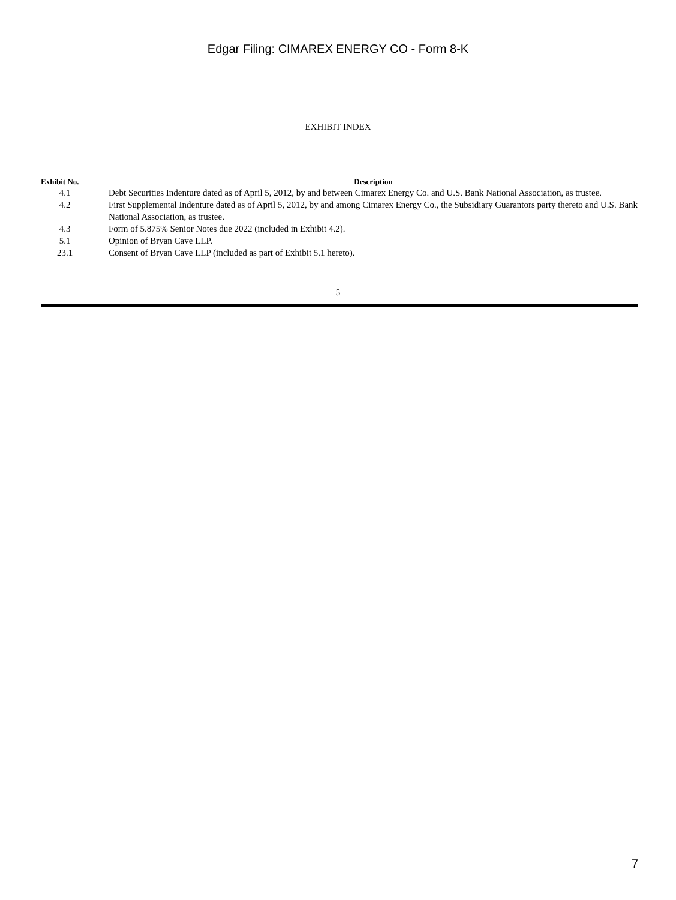Edgar Filing: CIMAREX ENERGY CO - Form 8-K
EXHIBIT INDEX
| Exhibit No. | | Description |
| --- | --- | --- |
| 4.1 | | Debt Securities Indenture dated as of April 5, 2012, by and between Cimarex Energy Co. and U.S. Bank National Association, as trustee. |
| 4.2 | | First Supplemental Indenture dated as of April 5, 2012, by and among Cimarex Energy Co., the Subsidiary Guarantors party thereto and U.S. Bank National Association, as trustee. |
| 4.3 | | Form of 5.875% Senior Notes due 2022 (included in Exhibit 4.2). |
| 5.1 | | Opinion of Bryan Cave LLP. |
| 23.1 | | Consent of Bryan Cave LLP (included as part of Exhibit 5.1 hereto). |
5
7